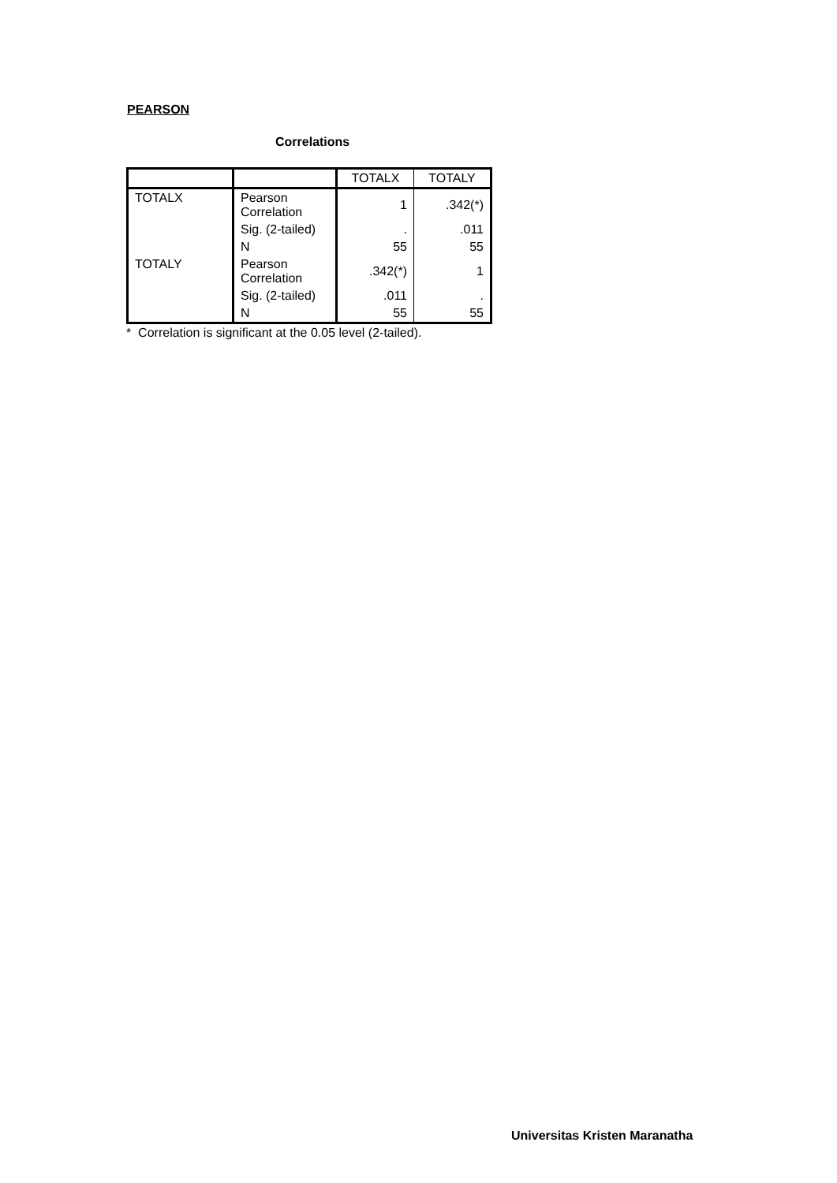PEARSON
Correlations
| | | TOTALX | TOTALY |
| --- | --- | --- | --- |
| TOTALX | Pearson Correlation | 1 | .342(*) |
| | Sig. (2-tailed) | . | .011 |
| | N | 55 | 55 |
| TOTALY | Pearson Correlation | .342(*) | 1 |
| | Sig. (2-tailed) | .011 | . |
| | N | 55 | 55 |
* Correlation is significant at the 0.05 level (2-tailed).
Universitas Kristen Maranatha